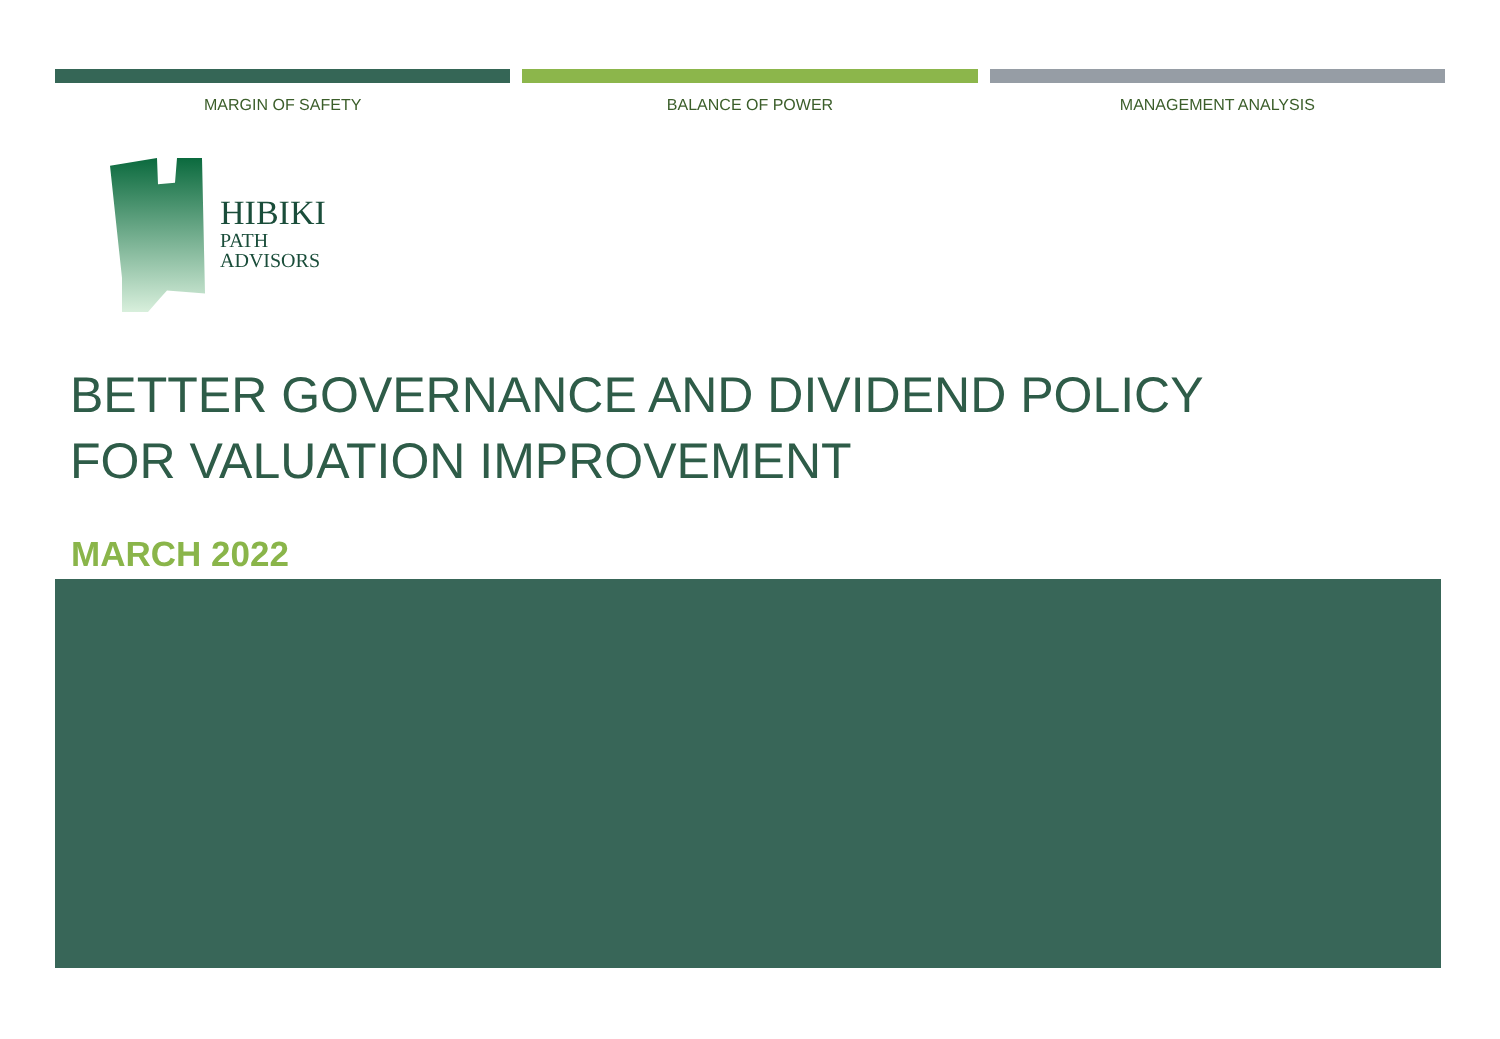MARGIN OF SAFETY BALANCE OF POWER MANAGEMENT ANALYSIS
HIBIKI
PATH
ADVISORS
BETTER GOVERNANCE AND DIVIDEND POLICY
FOR VALUATION IMPROVEMENT
MARCH 2022